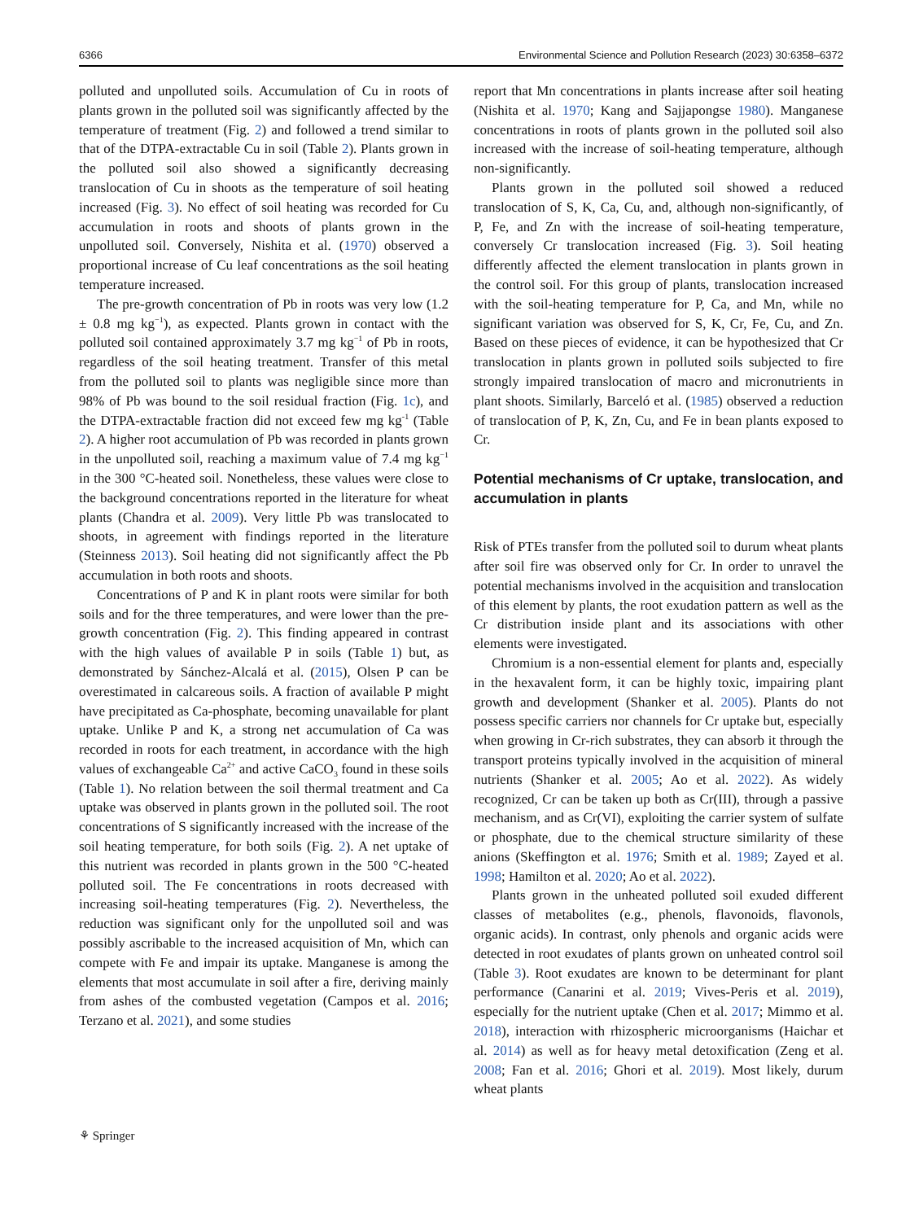6366 Environmental Science and Pollution Research (2023) 30:6358–6372
polluted and unpolluted soils. Accumulation of Cu in roots of plants grown in the polluted soil was significantly affected by the temperature of treatment (Fig. 2) and followed a trend similar to that of the DTPA-extractable Cu in soil (Table 2). Plants grown in the polluted soil also showed a significantly decreasing translocation of Cu in shoots as the temperature of soil heating increased (Fig. 3). No effect of soil heating was recorded for Cu accumulation in roots and shoots of plants grown in the unpolluted soil. Conversely, Nishita et al. (1970) observed a proportional increase of Cu leaf concentrations as the soil heating temperature increased.
The pre-growth concentration of Pb in roots was very low (1.2 ± 0.8 mg kg<sup>−1</sup>), as expected. Plants grown in contact with the polluted soil contained approximately 3.7 mg kg<sup>−1</sup> of Pb in roots, regardless of the soil heating treatment. Transfer of this metal from the polluted soil to plants was negligible since more than 98% of Pb was bound to the soil residual fraction (Fig. 1c), and the DTPA-extractable fraction did not exceed few mg kg<sup>-1</sup> (Table 2). A higher root accumulation of Pb was recorded in plants grown in the unpolluted soil, reaching a maximum value of 7.4 mg kg<sup>−1</sup> in the 300 °C-heated soil. Nonetheless, these values were close to the background concentrations reported in the literature for wheat plants (Chandra et al. 2009). Very little Pb was translocated to shoots, in agreement with findings reported in the literature (Steinness 2013). Soil heating did not significantly affect the Pb accumulation in both roots and shoots.
Concentrations of P and K in plant roots were similar for both soils and for the three temperatures, and were lower than the pre-growth concentration (Fig. 2). This finding appeared in contrast with the high values of available P in soils (Table 1) but, as demonstrated by Sánchez-Alcalá et al. (2015), Olsen P can be overestimated in calcareous soils. A fraction of available P might have precipitated as Ca-phosphate, becoming unavailable for plant uptake. Unlike P and K, a strong net accumulation of Ca was recorded in roots for each treatment, in accordance with the high values of exchangeable Ca<sup>2+</sup> and active CaCO<sub>3</sub> found in these soils (Table 1). No relation between the soil thermal treatment and Ca uptake was observed in plants grown in the polluted soil. The root concentrations of S significantly increased with the increase of the soil heating temperature, for both soils (Fig. 2). A net uptake of this nutrient was recorded in plants grown in the 500 °C-heated polluted soil. The Fe concentrations in roots decreased with increasing soil-heating temperatures (Fig. 2). Nevertheless, the reduction was significant only for the unpolluted soil and was possibly ascribable to the increased acquisition of Mn, which can compete with Fe and impair its uptake. Manganese is among the elements that most accumulate in soil after a fire, deriving mainly from ashes of the combusted vegetation (Campos et al. 2016; Terzano et al. 2021), and some studies
report that Mn concentrations in plants increase after soil heating (Nishita et al. 1970; Kang and Sajjapongse 1980). Manganese concentrations in roots of plants grown in the polluted soil also increased with the increase of soil-heating temperature, although non-significantly.
Plants grown in the polluted soil showed a reduced translocation of S, K, Ca, Cu, and, although non-significantly, of P, Fe, and Zn with the increase of soil-heating temperature, conversely Cr translocation increased (Fig. 3). Soil heating differently affected the element translocation in plants grown in the control soil. For this group of plants, translocation increased with the soil-heating temperature for P, Ca, and Mn, while no significant variation was observed for S, K, Cr, Fe, Cu, and Zn. Based on these pieces of evidence, it can be hypothesized that Cr translocation in plants grown in polluted soils subjected to fire strongly impaired translocation of macro and micronutrients in plant shoots. Similarly, Barceló et al. (1985) observed a reduction of translocation of P, K, Zn, Cu, and Fe in bean plants exposed to Cr.
Potential mechanisms of Cr uptake, translocation, and accumulation in plants
Risk of PTEs transfer from the polluted soil to durum wheat plants after soil fire was observed only for Cr. In order to unravel the potential mechanisms involved in the acquisition and translocation of this element by plants, the root exudation pattern as well as the Cr distribution inside plant and its associations with other elements were investigated.
Chromium is a non-essential element for plants and, especially in the hexavalent form, it can be highly toxic, impairing plant growth and development (Shanker et al. 2005). Plants do not possess specific carriers nor channels for Cr uptake but, especially when growing in Cr-rich substrates, they can absorb it through the transport proteins typically involved in the acquisition of mineral nutrients (Shanker et al. 2005; Ao et al. 2022). As widely recognized, Cr can be taken up both as Cr(III), through a passive mechanism, and as Cr(VI), exploiting the carrier system of sulfate or phosphate, due to the chemical structure similarity of these anions (Skeffington et al. 1976; Smith et al. 1989; Zayed et al. 1998; Hamilton et al. 2020; Ao et al. 2022).
Plants grown in the unheated polluted soil exuded different classes of metabolites (e.g., phenols, flavonoids, flavonols, organic acids). In contrast, only phenols and organic acids were detected in root exudates of plants grown on unheated control soil (Table 3). Root exudates are known to be determinant for plant performance (Canarini et al. 2019; Vives-Peris et al. 2019), especially for the nutrient uptake (Chen et al. 2017; Mimmo et al. 2018), interaction with rhizospheric microorganisms (Haichar et al. 2014) as well as for heavy metal detoxification (Zeng et al. 2008; Fan et al. 2016; Ghori et al. 2019). Most likely, durum wheat plants
⚘ Springer